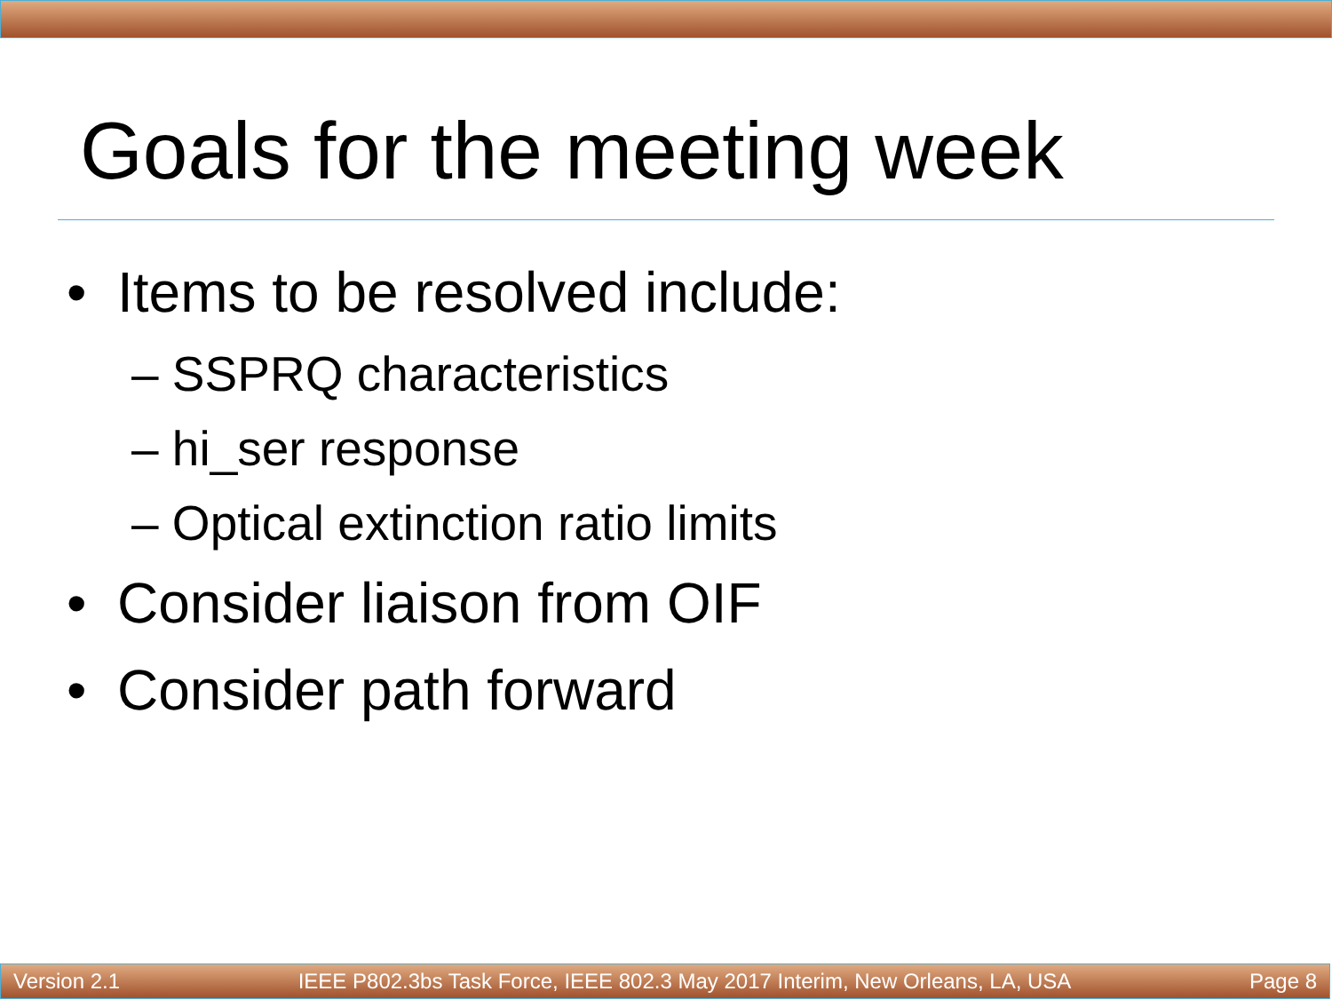Goals for the meeting week
• Items to be resolved include:
– SSPRQ characteristics
– hi_ser response
– Optical extinction ratio limits
• Consider liaison from OIF
• Consider path forward
Version 2.1 IEEE P802.3bs Task Force, IEEE 802.3 May 2017 Interim, New Orleans, LA, USA Page 8